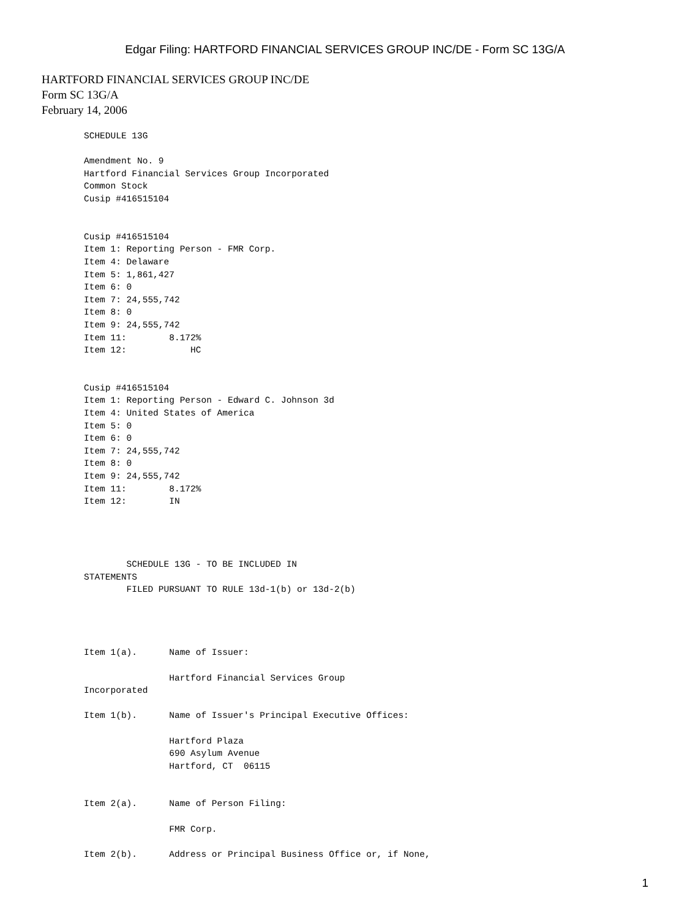Edgar Filing: HARTFORD FINANCIAL SERVICES GROUP INC/DE - Form SC 13G/A
HARTFORD FINANCIAL SERVICES GROUP INC/DE
Form SC 13G/A
February 14, 2006
SCHEDULE 13G

Amendment No. 9
Hartford Financial Services Group Incorporated
Common Stock
Cusip #416515104


Cusip #416515104
Item 1: Reporting Person - FMR Corp.
Item 4: Delaware
Item 5: 1,861,427
Item 6: 0
Item 7: 24,555,742
Item 8: 0
Item 9: 24,555,742
Item 11:        8.172%
Item 12:            HC


Cusip #416515104
Item 1: Reporting Person - Edward C. Johnson 3d
Item 4: United States of America
Item 5: 0
Item 6: 0
Item 7: 24,555,742
Item 8: 0
Item 9: 24,555,742
Item 11:        8.172%
Item 12:        IN




        SCHEDULE 13G - TO BE INCLUDED IN
STATEMENTS
        FILED PURSUANT TO RULE 13d-1(b) or 13d-2(b)




Item 1(a).      Name of Issuer:

                Hartford Financial Services Group
Incorporated

Item 1(b).      Name of Issuer's Principal Executive Offices:

                Hartford Plaza
                690 Asylum Avenue
                Hartford, CT  06115


Item 2(a).      Name of Person Filing:

                FMR Corp.

Item 2(b).      Address or Principal Business Office or, if None,
1